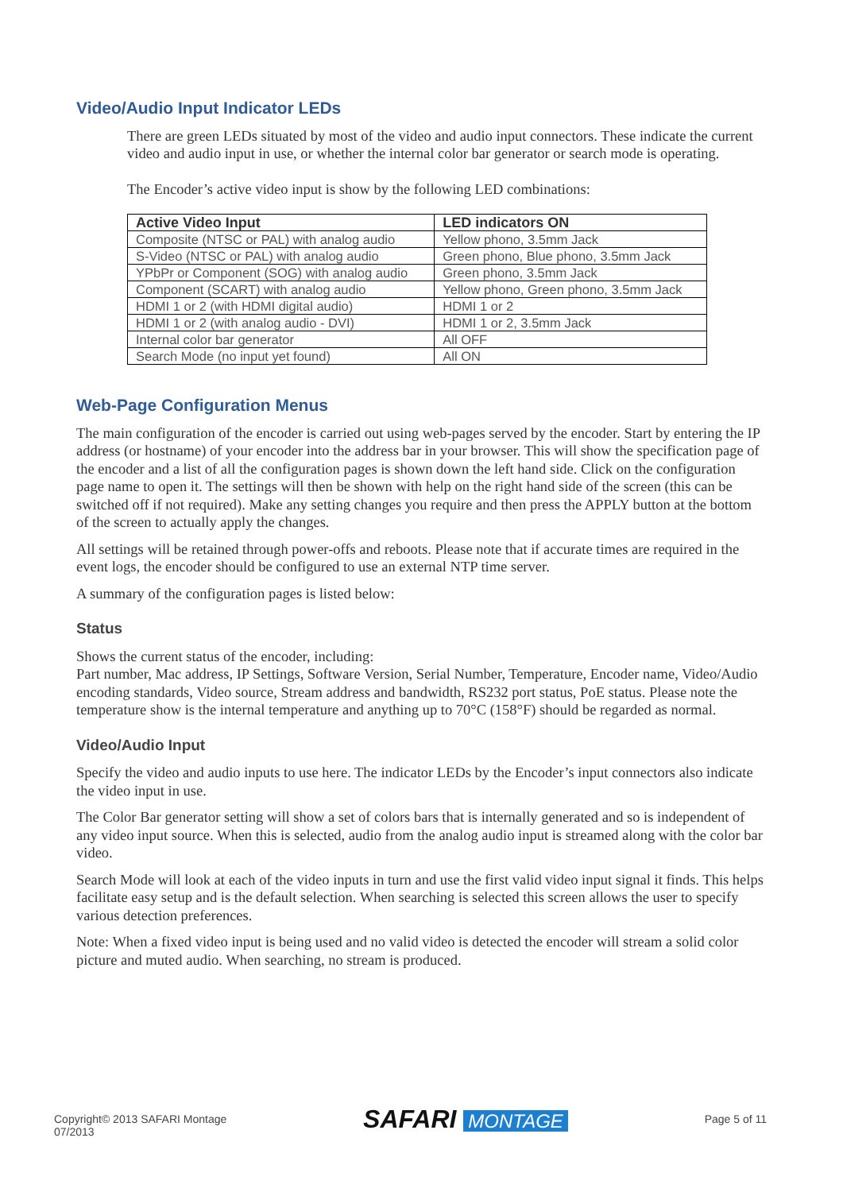Video/Audio Input Indicator LEDs
There are green LEDs situated by most of the video and audio input connectors. These indicate the current video and audio input in use, or whether the internal color bar generator or search mode is operating.
The Encoder’s active video input is show by the following LED combinations:
| Active Video Input | LED indicators ON |
| --- | --- |
| Composite (NTSC or PAL) with analog audio | Yellow phono, 3.5mm Jack |
| S-Video (NTSC or PAL) with analog audio | Green phono, Blue phono, 3.5mm Jack |
| YPbPr or Component (SOG) with analog audio | Green phono, 3.5mm Jack |
| Component (SCART) with analog audio | Yellow phono, Green phono, 3.5mm Jack |
| HDMI 1 or 2 (with HDMI digital audio) | HDMI 1 or 2 |
| HDMI 1 or 2 (with analog audio - DVI) | HDMI 1 or 2, 3.5mm Jack |
| Internal color bar generator | All OFF |
| Search Mode (no input yet found) | All ON |
Web-Page Configuration Menus
The main configuration of the encoder is carried out using web-pages served by the encoder. Start by entering the IP address (or hostname) of your encoder into the address bar in your browser. This will show the specification page of the encoder and a list of all the configuration pages is shown down the left hand side. Click on the configuration page name to open it. The settings will then be shown with help on the right hand side of the screen (this can be switched off if not required). Make any setting changes you require and then press the APPLY button at the bottom of the screen to actually apply the changes.
All settings will be retained through power-offs and reboots. Please note that if accurate times are required in the event logs, the encoder should be configured to use an external NTP time server.
A summary of the configuration pages is listed below:
Status
Shows the current status of the encoder, including:
Part number, Mac address, IP Settings, Software Version, Serial Number, Temperature, Encoder name, Video/Audio encoding standards, Video source, Stream address and bandwidth, RS232 port status, PoE status. Please note the temperature show is the internal temperature and anything up to 70°C (158°F) should be regarded as normal.
Video/Audio Input
Specify the video and audio inputs to use here. The indicator LEDs by the Encoder’s input connectors also indicate the video input in use.
The Color Bar generator setting will show a set of colors bars that is internally generated and so is independent of any video input source. When this is selected, audio from the analog audio input is streamed along with the color bar video.
Search Mode will look at each of the video inputs in turn and use the first valid video input signal it finds. This helps facilitate easy setup and is the default selection. When searching is selected this screen allows the user to specify various detection preferences.
Note: When a fixed video input is being used and no valid video is detected the encoder will stream a solid color picture and muted audio. When searching, no stream is produced.
Copyright© 2013 SAFARI Montage
07/2013
SAFARI MONTAGE
Page 5 of 11